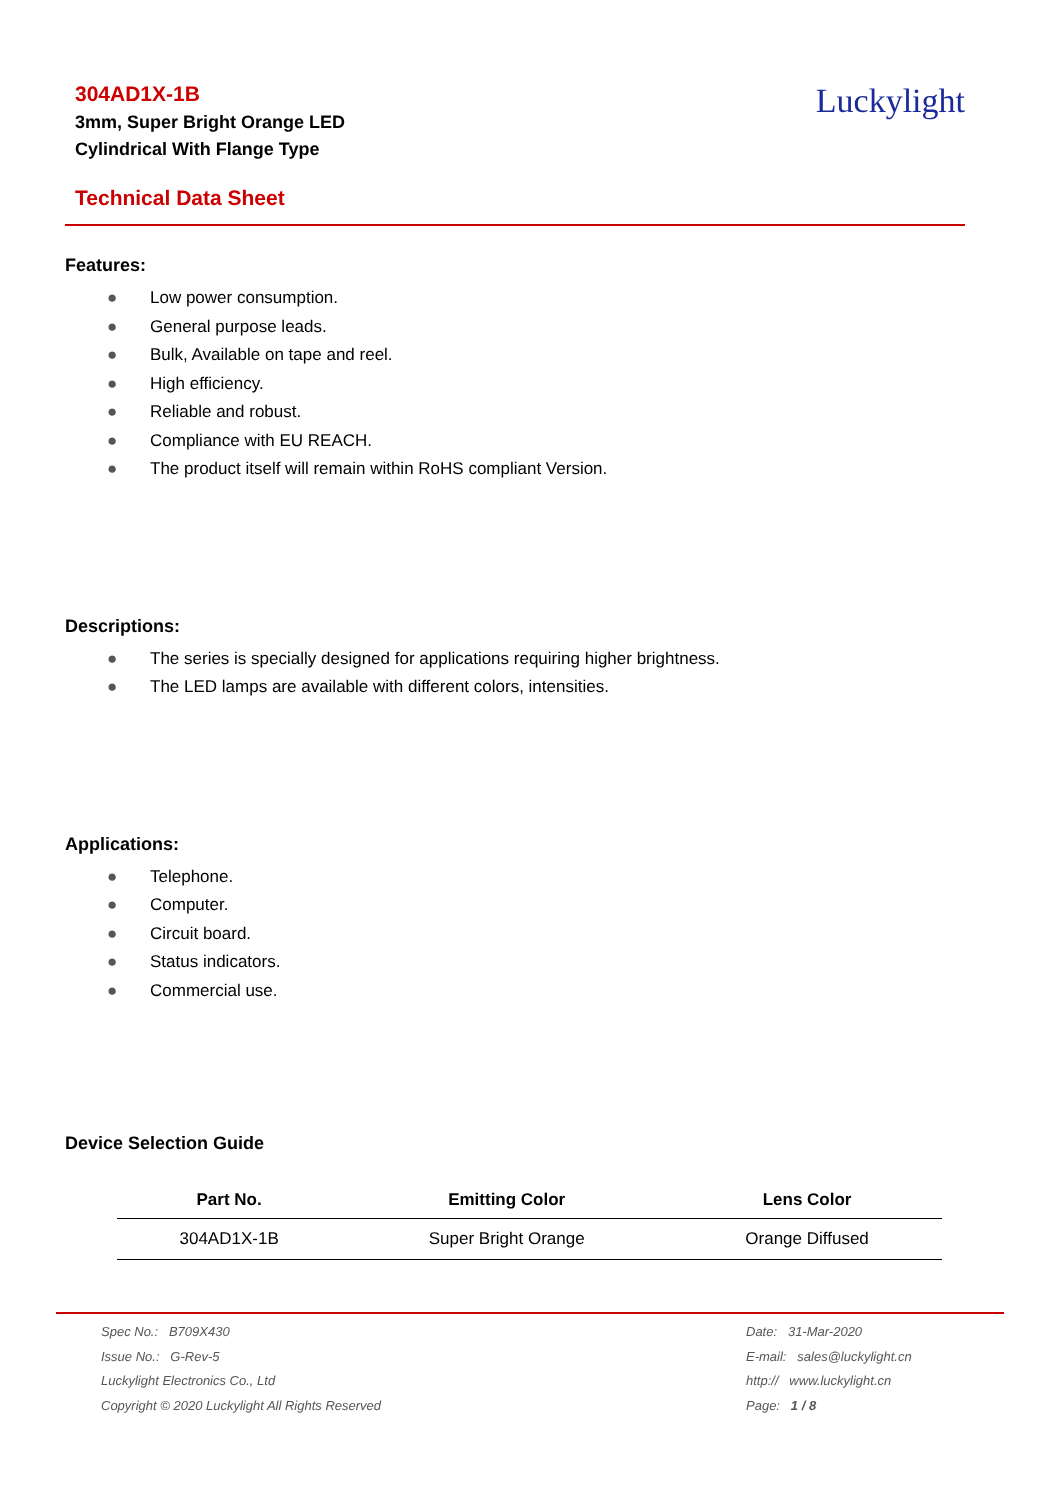304AD1X-1B
3mm, Super Bright Orange LED
Cylindrical With Flange Type
Luckylight
Technical Data Sheet
Features:
● Low power consumption.
● General purpose leads.
● Bulk, Available on tape and reel.
● High efficiency.
● Reliable and robust.
● Compliance with EU REACH.
● The product itself will remain within RoHS compliant Version.
Descriptions:
● The series is specially designed for applications requiring higher brightness.
● The LED lamps are available with different colors, intensities.
Applications:
● Telephone.
● Computer.
● Circuit board.
● Status indicators.
● Commercial use.
Device Selection Guide
| Part No. | Emitting Color | Lens Color |
| --- | --- | --- |
| 304AD1X-1B | Super Bright Orange | Orange Diffused |
Spec No.: B709X430
Issue No.: G-Rev-5
Luckylight Electronics Co., Ltd
Copyright © 2020 Luckylight All Rights Reserved
Date: 31-Mar-2020
E-mail: sales@luckylight.cn
http:// www.luckylight.cn
Page: 1 / 8